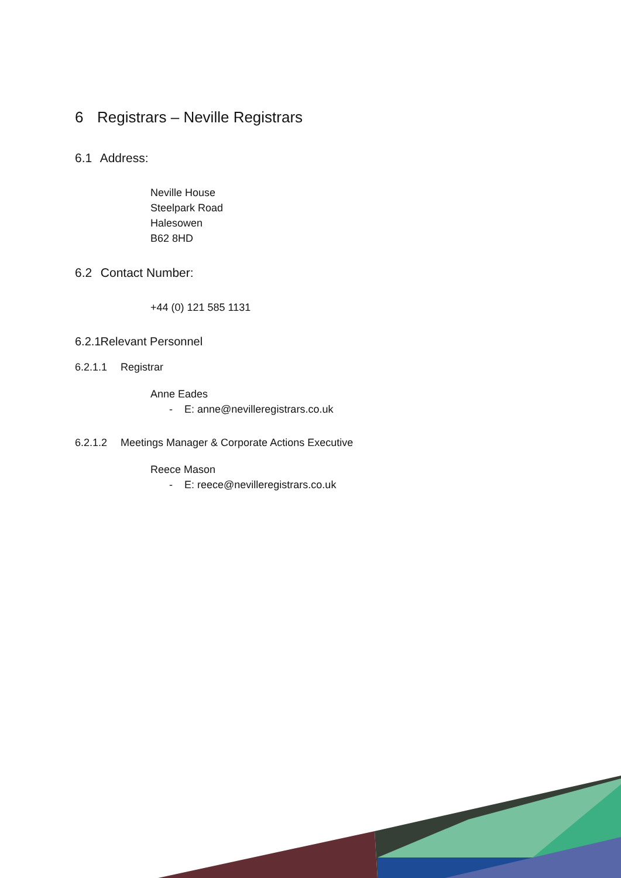6 Registrars – Neville Registrars
6.1 Address:
Neville House
Steelpark Road
Halesowen
B62 8HD
6.2 Contact Number:
+44 (0) 121 585 1131
6.2.1 Relevant Personnel
6.2.1.1 Registrar
Anne Eades
- E: anne@nevilleregistrars.co.uk
6.2.1.2 Meetings Manager & Corporate Actions Executive
Reece Mason
- E: reece@nevilleregistrars.co.uk